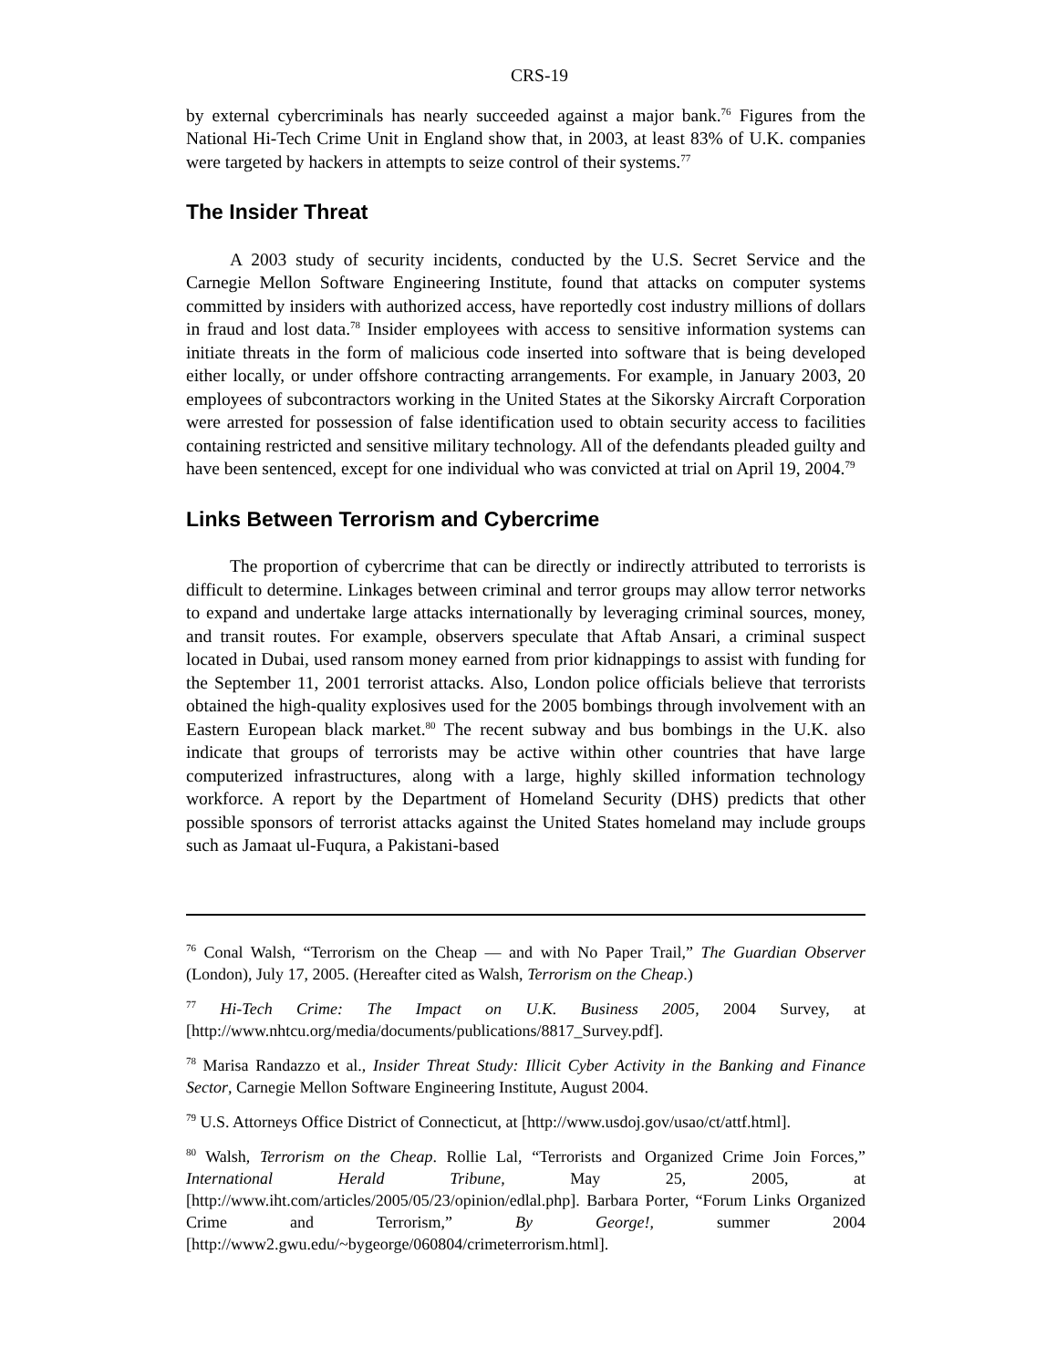CRS-19
by external cybercriminals has nearly succeeded against a major bank.<sup>76</sup> Figures from the National Hi-Tech Crime Unit in England show that, in 2003, at least 83% of U.K. companies were targeted by hackers in attempts to seize control of their systems.<sup>77</sup>
The Insider Threat
A 2003 study of security incidents, conducted by the U.S. Secret Service and the Carnegie Mellon Software Engineering Institute, found that attacks on computer systems committed by insiders with authorized access, have reportedly cost industry millions of dollars in fraud and lost data.<sup>78</sup> Insider employees with access to sensitive information systems can initiate threats in the form of malicious code inserted into software that is being developed either locally, or under offshore contracting arrangements. For example, in January 2003, 20 employees of subcontractors working in the United States at the Sikorsky Aircraft Corporation were arrested for possession of false identification used to obtain security access to facilities containing restricted and sensitive military technology. All of the defendants pleaded guilty and have been sentenced, except for one individual who was convicted at trial on April 19, 2004.<sup>79</sup>
Links Between Terrorism and Cybercrime
The proportion of cybercrime that can be directly or indirectly attributed to terrorists is difficult to determine. Linkages between criminal and terror groups may allow terror networks to expand and undertake large attacks internationally by leveraging criminal sources, money, and transit routes. For example, observers speculate that Aftab Ansari, a criminal suspect located in Dubai, used ransom money earned from prior kidnappings to assist with funding for the September 11, 2001 terrorist attacks. Also, London police officials believe that terrorists obtained the high-quality explosives used for the 2005 bombings through involvement with an Eastern European black market.<sup>80</sup> The recent subway and bus bombings in the U.K. also indicate that groups of terrorists may be active within other countries that have large computerized infrastructures, along with a large, highly skilled information technology workforce. A report by the Department of Homeland Security (DHS) predicts that other possible sponsors of terrorist attacks against the United States homeland may include groups such as Jamaat ul-Fuqura, a Pakistani-based
<sup>76</sup> Conal Walsh, “Terrorism on the Cheap — and with No Paper Trail,” The Guardian Observer (London), July 17, 2005. (Hereafter cited as Walsh, Terrorism on the Cheap.)
<sup>77</sup> Hi-Tech Crime: The Impact on U.K. Business 2005, 2004 Survey, at [http://www.nhtcu.org/media/documents/publications/8817_Survey.pdf].
<sup>78</sup> Marisa Randazzo et al., Insider Threat Study: Illicit Cyber Activity in the Banking and Finance Sector, Carnegie Mellon Software Engineering Institute, August 2004.
<sup>79</sup> U.S. Attorneys Office District of Connecticut, at [http://www.usdoj.gov/usao/ct/attf.html].
<sup>80</sup> Walsh, Terrorism on the Cheap. Rollie Lal, “Terrorists and Organized Crime Join Forces,” International Herald Tribune, May 25, 2005, at [http://www.iht.com/articles/2005/05/23/opinion/edlal.php]. Barbara Porter, “Forum Links Organized Crime and Terrorism,” By George!, summer 2004 [http://www2.gwu.edu/~bygeorge/060804/crimeterrorism.html].